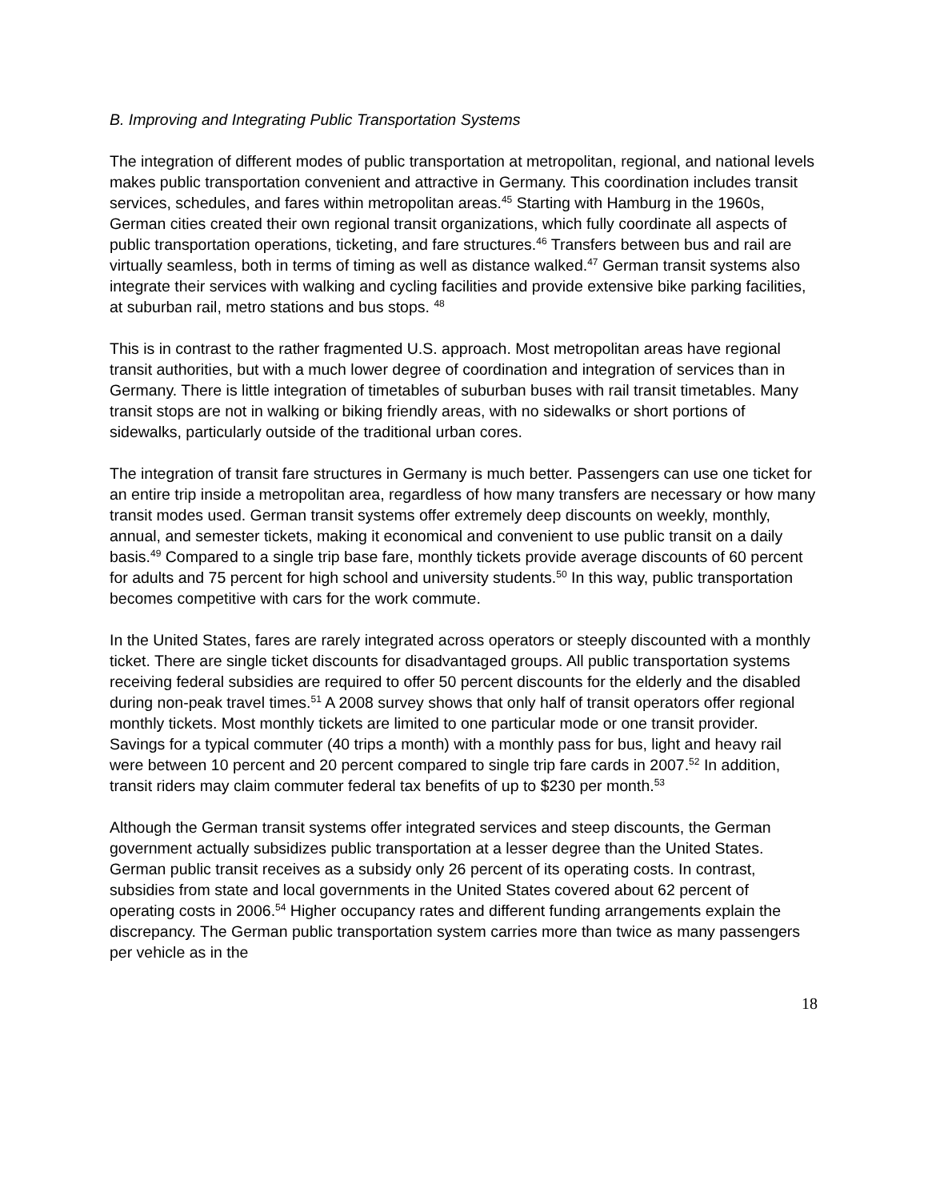B. Improving and Integrating Public Transportation Systems
The integration of different modes of public transportation at metropolitan, regional, and national levels makes public transportation convenient and attractive in Germany. This coordination includes transit services, schedules, and fares within metropolitan areas.<sup>45</sup> Starting with Hamburg in the 1960s, German cities created their own regional transit organizations, which fully coordinate all aspects of public transportation operations, ticketing, and fare structures.<sup>46</sup> Transfers between bus and rail are virtually seamless, both in terms of timing as well as distance walked.<sup>47</sup> German transit systems also integrate their services with walking and cycling facilities and provide extensive bike parking facilities, at suburban rail, metro stations and bus stops. <sup>48</sup>
This is in contrast to the rather fragmented U.S. approach. Most metropolitan areas have regional transit authorities, but with a much lower degree of coordination and integration of services than in Germany. There is little integration of timetables of suburban buses with rail transit timetables. Many transit stops are not in walking or biking friendly areas, with no sidewalks or short portions of sidewalks, particularly outside of the traditional urban cores.
The integration of transit fare structures in Germany is much better. Passengers can use one ticket for an entire trip inside a metropolitan area, regardless of how many transfers are necessary or how many transit modes used. German transit systems offer extremely deep discounts on weekly, monthly, annual, and semester tickets, making it economical and convenient to use public transit on a daily basis.<sup>49</sup> Compared to a single trip base fare, monthly tickets provide average discounts of 60 percent for adults and 75 percent for high school and university students.<sup>50</sup> In this way, public transportation becomes competitive with cars for the work commute.
In the United States, fares are rarely integrated across operators or steeply discounted with a monthly ticket. There are single ticket discounts for disadvantaged groups. All public transportation systems receiving federal subsidies are required to offer 50 percent discounts for the elderly and the disabled during non-peak travel times.<sup>51</sup> A 2008 survey shows that only half of transit operators offer regional monthly tickets. Most monthly tickets are limited to one particular mode or one transit provider. Savings for a typical commuter (40 trips a month) with a monthly pass for bus, light and heavy rail were between 10 percent and 20 percent compared to single trip fare cards in 2007.<sup>52</sup> In addition, transit riders may claim commuter federal tax benefits of up to $230 per month.<sup>53</sup>
Although the German transit systems offer integrated services and steep discounts, the German government actually subsidizes public transportation at a lesser degree than the United States. German public transit receives as a subsidy only 26 percent of its operating costs. In contrast, subsidies from state and local governments in the United States covered about 62 percent of operating costs in 2006.<sup>54</sup> Higher occupancy rates and different funding arrangements explain the discrepancy. The German public transportation system carries more than twice as many passengers per vehicle as in the
18